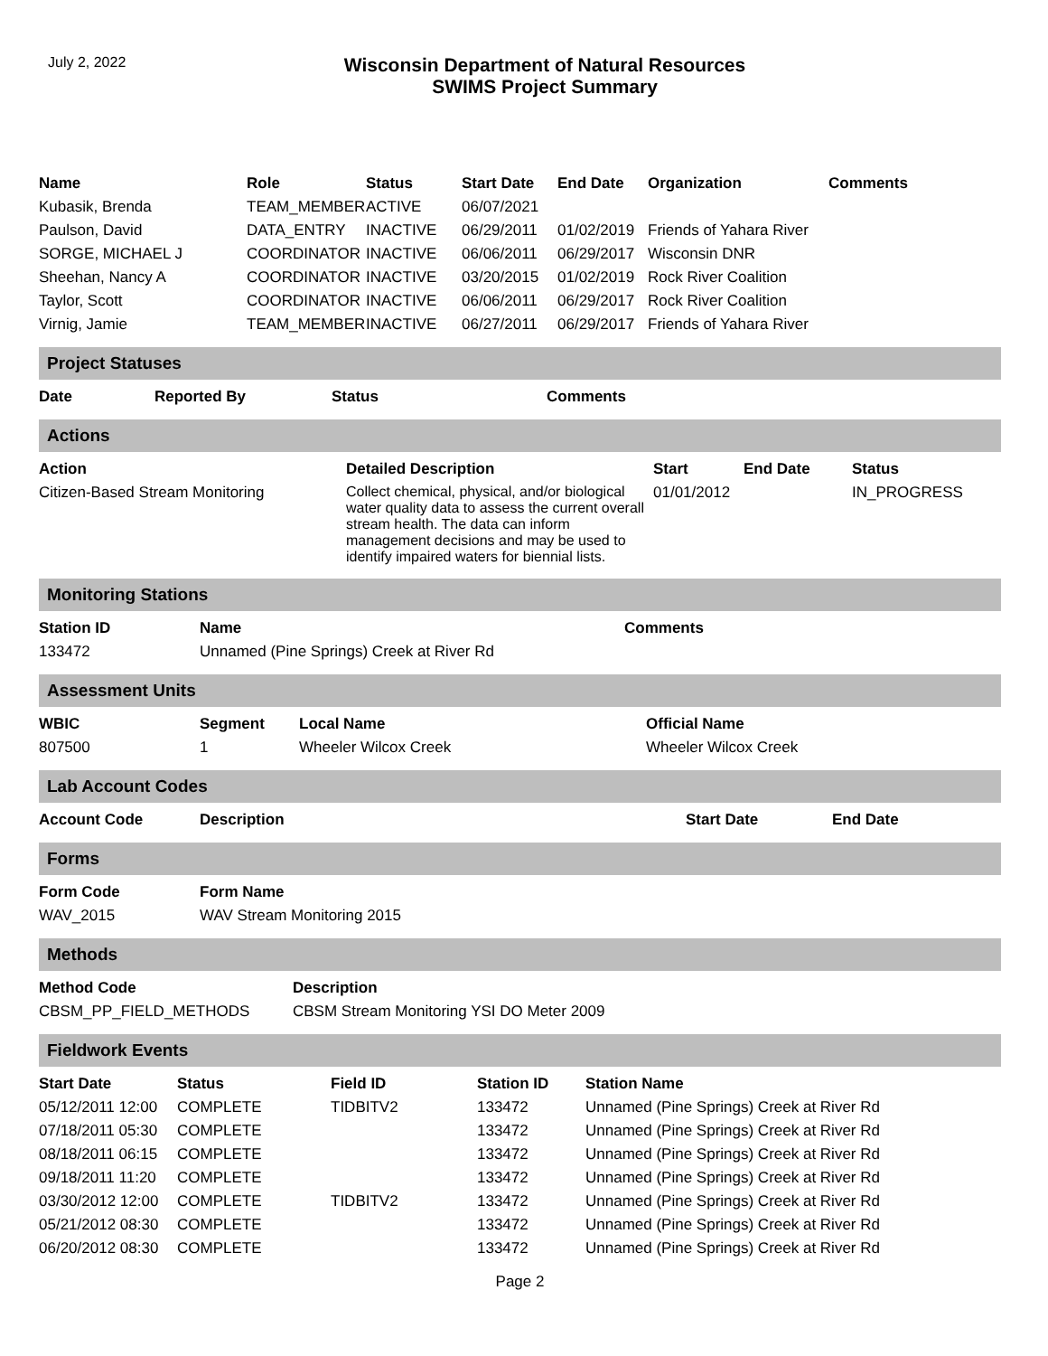July 2, 2022
Wisconsin Department of Natural Resources
SWIMS Project Summary
| Name | Role | Status | Start Date | End Date | Organization | Comments |
| --- | --- | --- | --- | --- | --- | --- |
| Kubasik, Brenda | TEAM_MEMBER | ACTIVE | 06/07/2021 | | | |
| Paulson, David | DATA_ENTRY | INACTIVE | 06/29/2011 | 01/02/2019 | Friends of Yahara River | |
| SORGE, MICHAEL J | COORDINATOR | INACTIVE | 06/06/2011 | 06/29/2017 | Wisconsin DNR | |
| Sheehan, Nancy A | COORDINATOR | INACTIVE | 03/20/2015 | 01/02/2019 | Rock River Coalition | |
| Taylor, Scott | COORDINATOR | INACTIVE | 06/06/2011 | 06/29/2017 | Rock River Coalition | |
| Virnig, Jamie | TEAM_MEMBER | INACTIVE | 06/27/2011 | 06/29/2017 | Friends of Yahara River | |
Project Statuses
| Date | Reported By | Status | Comments |
| --- | --- | --- | --- |
Actions
| Action | Detailed Description | Start | End Date | Status |
| --- | --- | --- | --- | --- |
| Citizen-Based Stream Monitoring | Collect chemical, physical, and/or biological water quality data to assess the current overall stream health. The data can inform management decisions and may be used to identify impaired waters for biennial lists. | 01/01/2012 | | IN_PROGRESS |
Monitoring Stations
| Station ID | Name | Comments |
| --- | --- | --- |
| 133472 | Unnamed (Pine Springs) Creek at River Rd | |
Assessment Units
| WBIC | Segment | Local Name | Official Name |
| --- | --- | --- | --- |
| 807500 | 1 | Wheeler Wilcox Creek | Wheeler Wilcox Creek |
Lab Account Codes
| Account Code | Description | Start Date | End Date |
| --- | --- | --- | --- |
Forms
| Form Code | Form Name |
| --- | --- |
| WAV_2015 | WAV Stream Monitoring 2015 |
Methods
| Method Code | Description |
| --- | --- |
| CBSM_PP_FIELD_METHODS | CBSM Stream Monitoring YSI DO Meter 2009 |
Fieldwork Events
| Start Date | Status | Field ID | Station ID | Station Name |
| --- | --- | --- | --- | --- |
| 05/12/2011 12:00 | COMPLETE | TIDBITV2 | 133472 | Unnamed (Pine Springs) Creek at River Rd |
| 07/18/2011 05:30 | COMPLETE | | 133472 | Unnamed (Pine Springs) Creek at River Rd |
| 08/18/2011 06:15 | COMPLETE | | 133472 | Unnamed (Pine Springs) Creek at River Rd |
| 09/18/2011 11:20 | COMPLETE | | 133472 | Unnamed (Pine Springs) Creek at River Rd |
| 03/30/2012 12:00 | COMPLETE | TIDBITV2 | 133472 | Unnamed (Pine Springs) Creek at River Rd |
| 05/21/2012 08:30 | COMPLETE | | 133472 | Unnamed (Pine Springs) Creek at River Rd |
| 06/20/2012 08:30 | COMPLETE | | 133472 | Unnamed (Pine Springs) Creek at River Rd |
Page 2